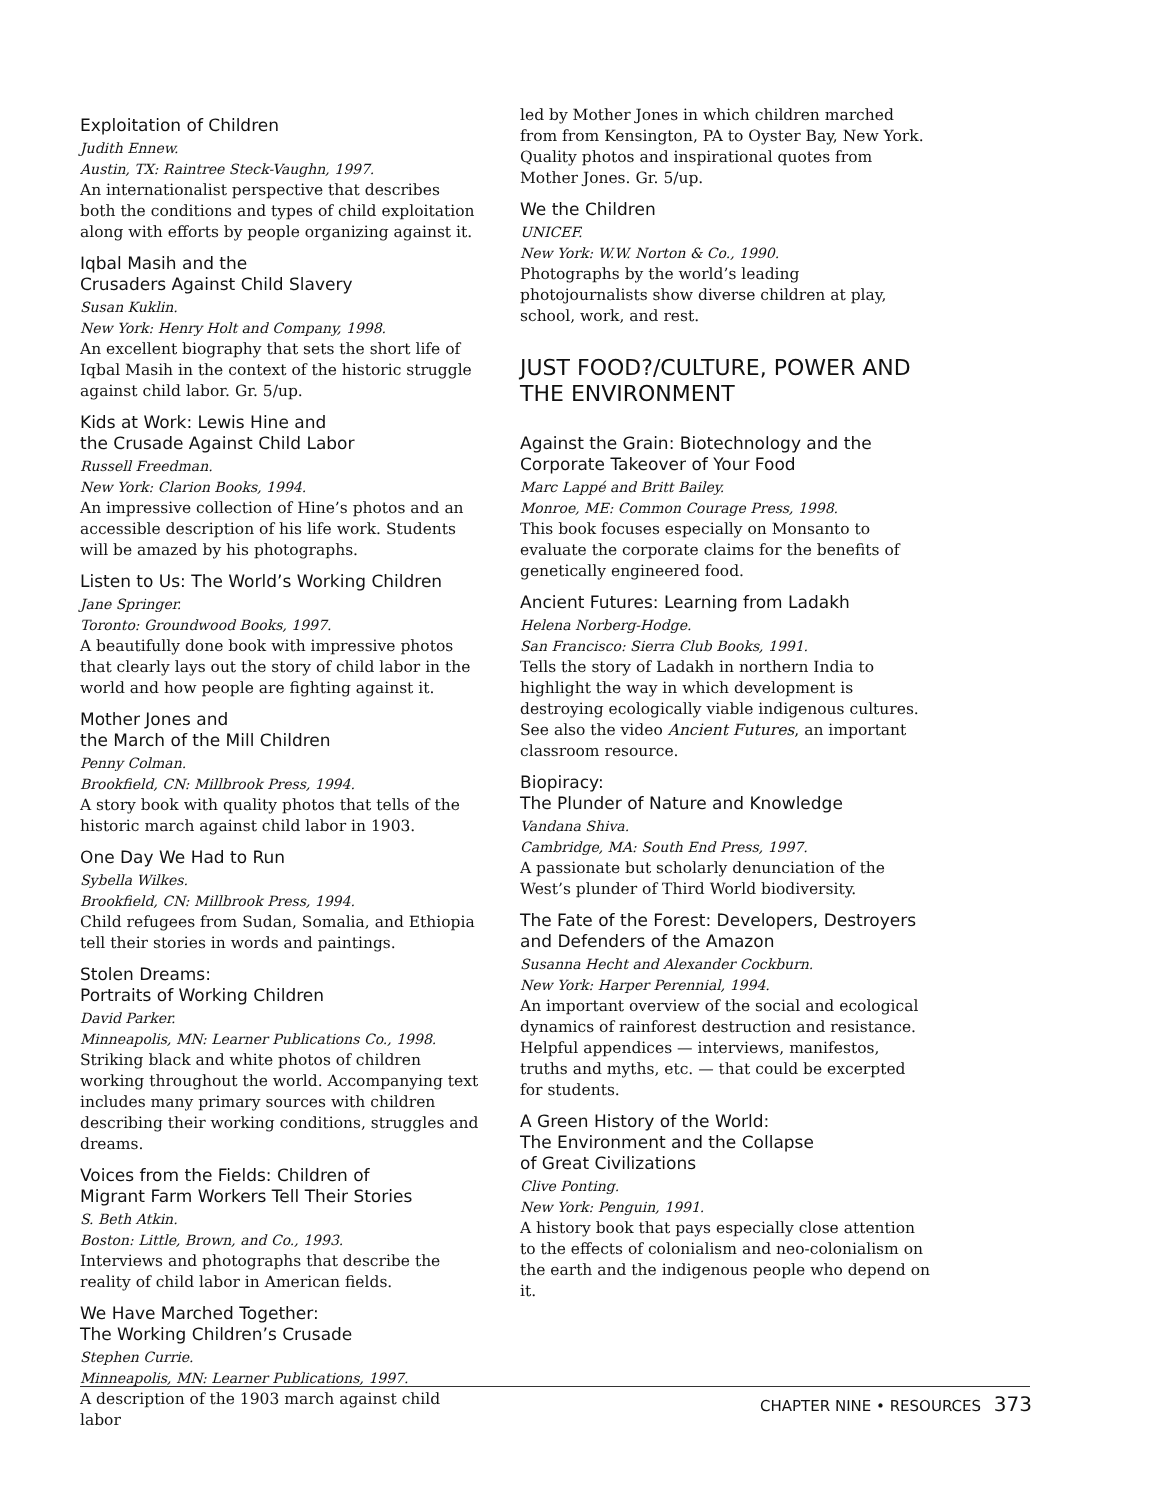Exploitation of Children
Judith Ennew.
Austin, TX: Raintree Steck-Vaughn, 1997.
An internationalist perspective that describes both the conditions and types of child exploitation along with efforts by people organizing against it.
Iqbal Masih and the
Crusaders Against Child Slavery
Susan Kuklin.
New York: Henry Holt and Company, 1998.
An excellent biography that sets the short life of Iqbal Masih in the context of the historic struggle against child labor. Gr. 5/up.
Kids at Work: Lewis Hine and
the Crusade Against Child Labor
Russell Freedman.
New York: Clarion Books, 1994.
An impressive collection of Hine’s photos and an accessible description of his life work. Students will be amazed by his photographs.
Listen to Us: The World’s Working Children
Jane Springer.
Toronto: Groundwood Books, 1997.
A beautifully done book with impressive photos that clearly lays out the story of child labor in the world and how people are fighting against it.
Mother Jones and
the March of the Mill Children
Penny Colman.
Brookfield, CN: Millbrook Press, 1994.
A story book with quality photos that tells of the historic march against child labor in 1903.
One Day We Had to Run
Sybella Wilkes.
Brookfield, CN: Millbrook Press, 1994.
Child refugees from Sudan, Somalia, and Ethiopia tell their stories in words and paintings.
Stolen Dreams:
Portraits of Working Children
David Parker.
Minneapolis, MN: Learner Publications Co., 1998.
Striking black and white photos of children working throughout the world. Accompanying text includes many primary sources with children describing their working conditions, struggles and dreams.
Voices from the Fields: Children of
Migrant Farm Workers Tell Their Stories
S. Beth Atkin.
Boston: Little, Brown, and Co., 1993.
Interviews and photographs that describe the reality of child labor in American fields.
We Have Marched Together:
The Working Children’s Crusade
Stephen Currie.
Minneapolis, MN: Learner Publications, 1997.
A description of the 1903 march against child labor
led by Mother Jones in which children marched from from Kensington, PA to Oyster Bay, New York. Quality photos and inspirational quotes from Mother Jones. Gr. 5/up.
We the Children
UNICEF.
New York: W.W. Norton & Co., 1990.
Photographs by the world’s leading photojournalists show diverse children at play, school, work, and rest.
JUST FOOD?/CULTURE, POWER AND THE ENVIRONMENT
Against the Grain: Biotechnology and the Corporate Takeover of Your Food
Marc Lappé and Britt Bailey.
Monroe, ME: Common Courage Press, 1998.
This book focuses especially on Monsanto to evaluate the corporate claims for the benefits of genetically engineered food.
Ancient Futures: Learning from Ladakh
Helena Norberg-Hodge.
San Francisco: Sierra Club Books, 1991.
Tells the story of Ladakh in northern India to highlight the way in which development is destroying ecologically viable indigenous cultures. See also the video Ancient Futures, an important classroom resource.
Biopiracy:
The Plunder of Nature and Knowledge
Vandana Shiva.
Cambridge, MA: South End Press, 1997.
A passionate but scholarly denunciation of the West’s plunder of Third World biodiversity.
The Fate of the Forest: Developers, Destroyers and Defenders of the Amazon
Susanna Hecht and Alexander Cockburn.
New York: Harper Perennial, 1994.
An important overview of the social and ecological dynamics of rainforest destruction and resistance. Helpful appendices — interviews, manifestos, truths and myths, etc. — that could be excerpted for students.
A Green History of the World:
The Environment and the Collapse
of Great Civilizations
Clive Ponting.
New York: Penguin, 1991.
A history book that pays especially close attention to the effects of colonialism and neo-colonialism on the earth and the indigenous people who depend on it.
CHAPTER NINE • RESOURCES 373